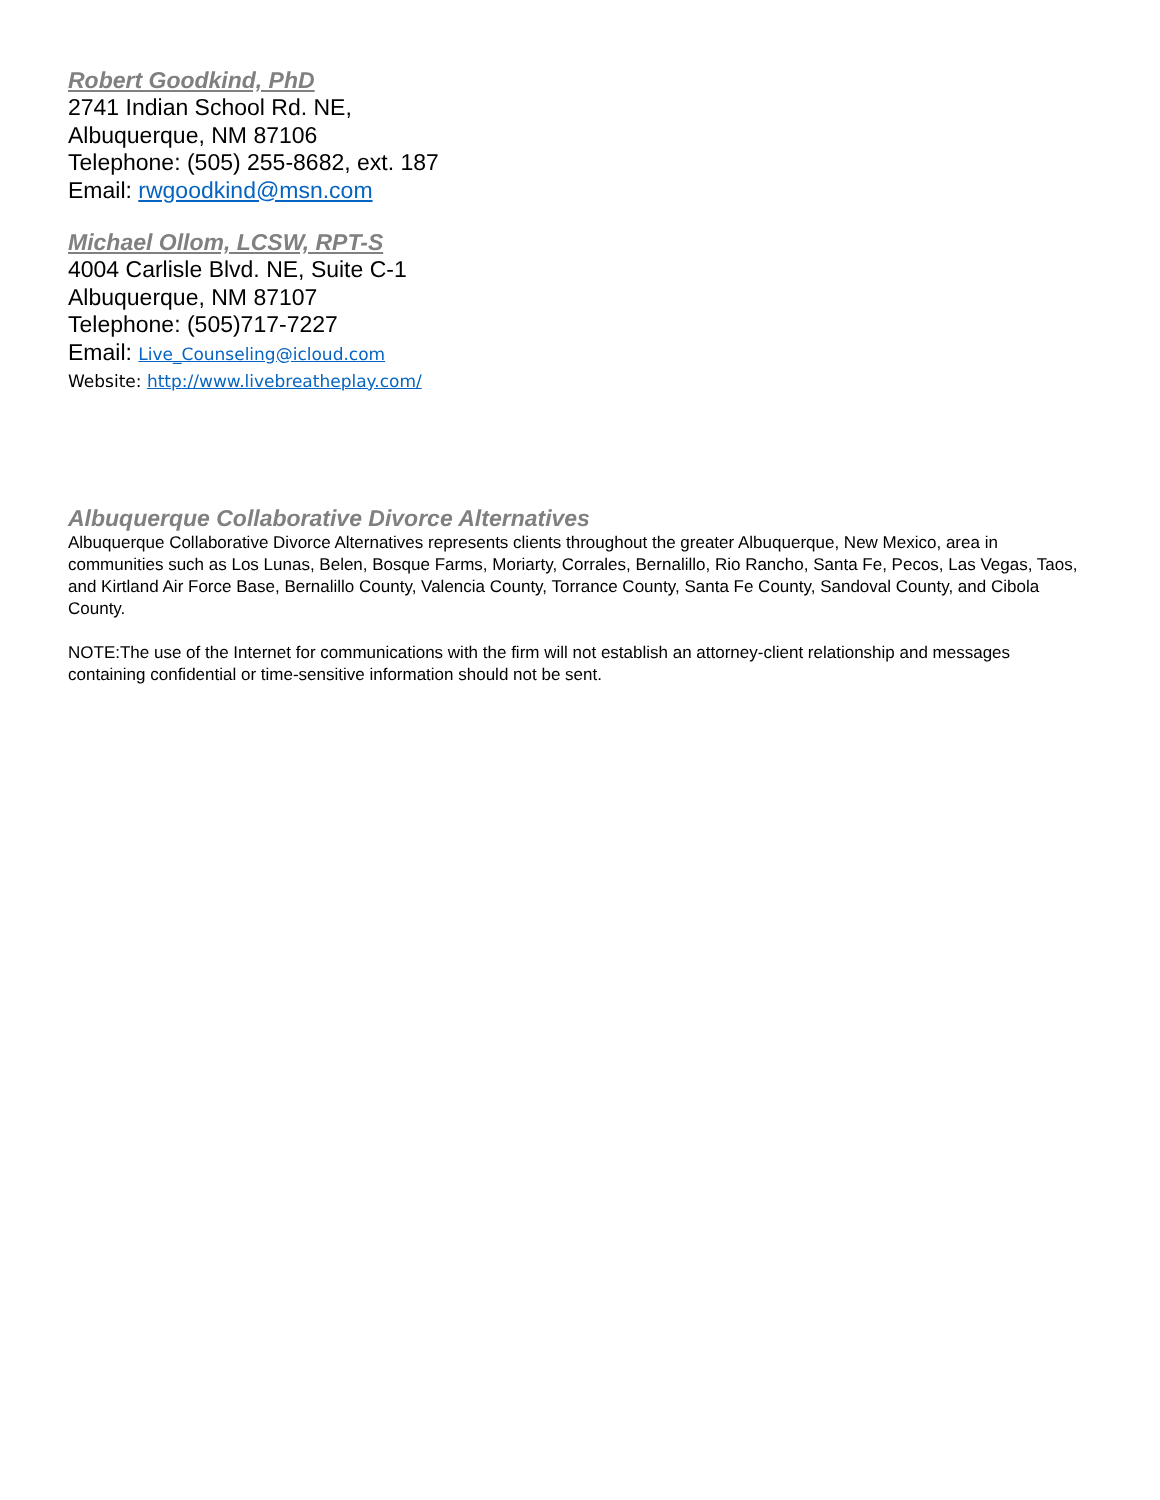Robert Goodkind, PhD
2741 Indian School Rd. NE,
Albuquerque, NM 87106
Telephone: (505) 255-8682, ext. 187
Email: rwgoodkind@msn.com
Michael Ollom, LCSW, RPT-S
4004 Carlisle Blvd. NE, Suite C-1
Albuquerque, NM 87107
Telephone: (505)717-7227
Email: Live_Counseling@icloud.com
Website: http://www.livebreatheplay.com/
Albuquerque Collaborative Divorce Alternatives
Albuquerque Collaborative Divorce Alternatives represents clients throughout the greater Albuquerque, New Mexico, area in communities such as Los Lunas, Belen, Bosque Farms, Moriarty, Corrales, Bernalillo, Rio Rancho, Santa Fe, Pecos, Las Vegas, Taos, and Kirtland Air Force Base, Bernalillo County, Valencia County, Torrance County, Santa Fe County, Sandoval County, and Cibola County.
NOTE:The use of the Internet for communications with the firm will not establish an attorney-client relationship and messages containing confidential or time-sensitive information should not be sent.